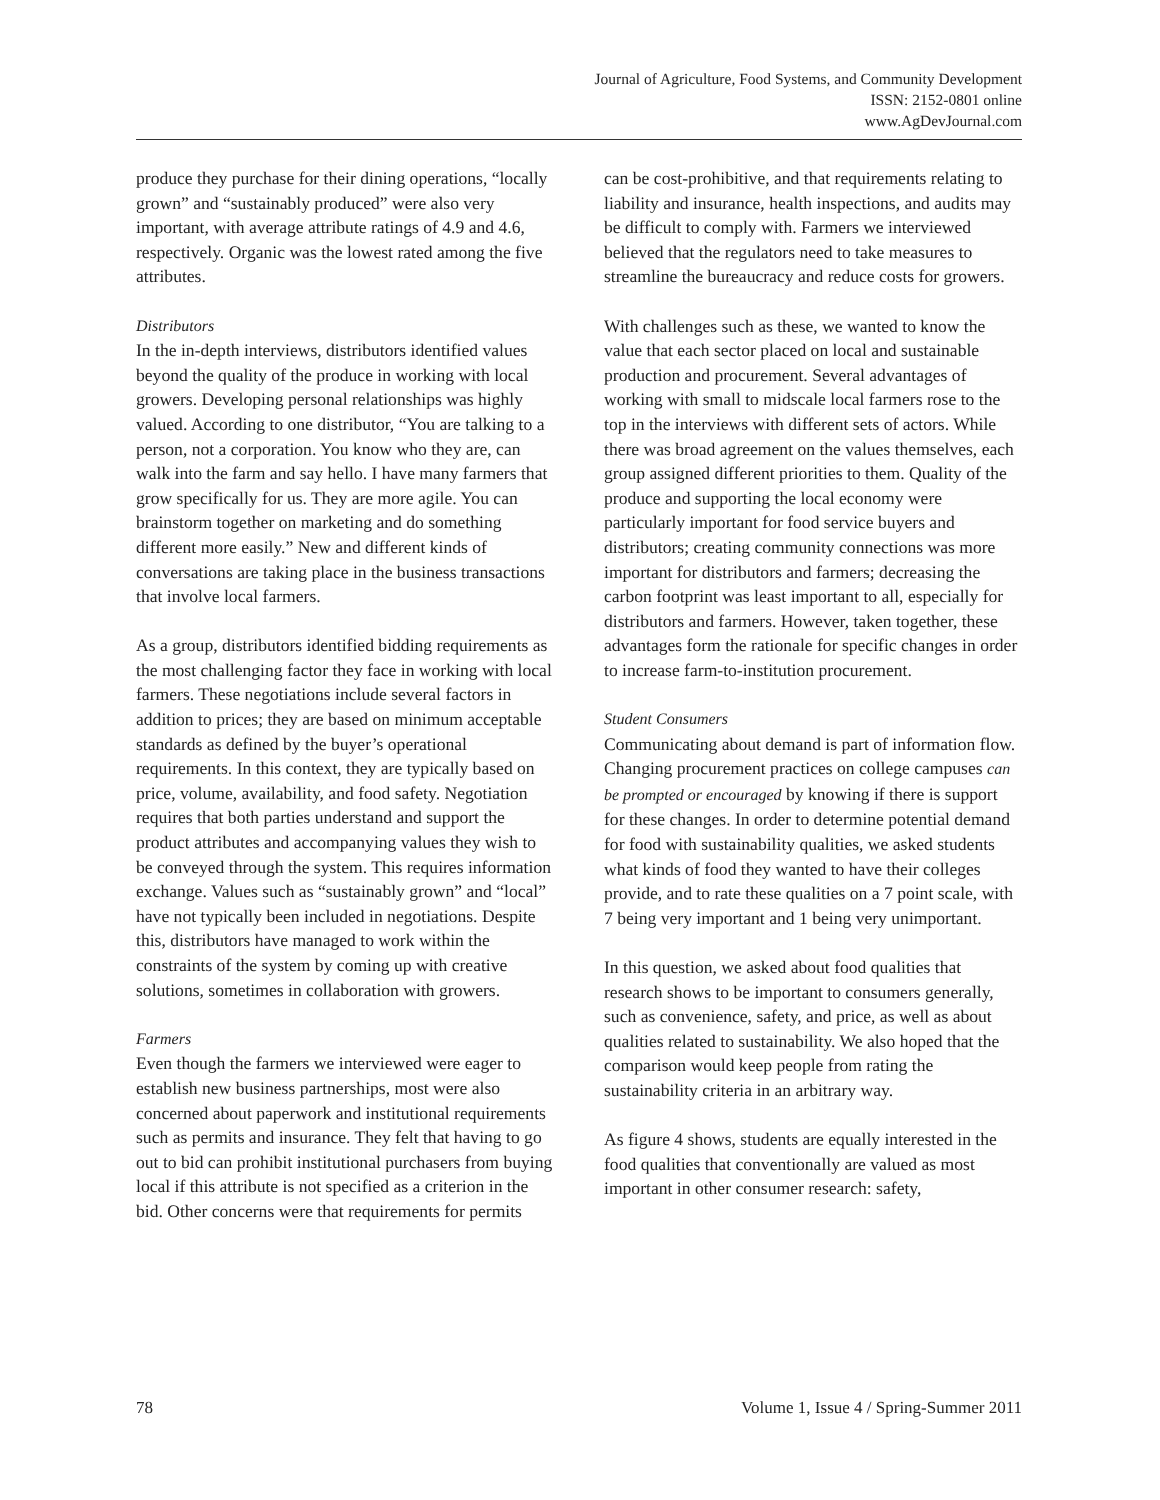Journal of Agriculture, Food Systems, and Community Development
ISSN: 2152-0801 online
www.AgDevJournal.com
produce they purchase for their dining operations, “locally grown” and “sustainably produced” were also very important, with average attribute ratings of 4.9 and 4.6, respectively. Organic was the lowest rated among the five attributes.
Distributors
In the in-depth interviews, distributors identified values beyond the quality of the produce in working with local growers. Developing personal relationships was highly valued. According to one distributor, “You are talking to a person, not a corporation. You know who they are, can walk into the farm and say hello. I have many farmers that grow specifically for us. They are more agile. You can brainstorm together on marketing and do something different more easily.” New and different kinds of conversations are taking place in the business transactions that involve local farmers.
As a group, distributors identified bidding requirements as the most challenging factor they face in working with local farmers. These negotiations include several factors in addition to prices; they are based on minimum acceptable standards as defined by the buyer’s operational requirements. In this context, they are typically based on price, volume, availability, and food safety. Negotiation requires that both parties understand and support the product attributes and accompanying values they wish to be conveyed through the system. This requires information exchange. Values such as “sustainably grown” and “local” have not typically been included in negotiations. Despite this, distributors have managed to work within the constraints of the system by coming up with creative solutions, sometimes in collaboration with growers.
Farmers
Even though the farmers we interviewed were eager to establish new business partnerships, most were also concerned about paperwork and institutional requirements such as permits and insurance. They felt that having to go out to bid can prohibit institutional purchasers from buying local if this attribute is not specified as a criterion in the bid. Other concerns were that requirements for permits
can be cost-prohibitive, and that requirements relating to liability and insurance, health inspections, and audits may be difficult to comply with. Farmers we interviewed believed that the regulators need to take measures to streamline the bureaucracy and reduce costs for growers.
With challenges such as these, we wanted to know the value that each sector placed on local and sustainable production and procurement. Several advantages of working with small to midscale local farmers rose to the top in the interviews with different sets of actors. While there was broad agreement on the values themselves, each group assigned different priorities to them. Quality of the produce and supporting the local economy were particularly important for food service buyers and distributors; creating community connections was more important for distributors and farmers; decreasing the carbon footprint was least important to all, especially for distributors and farmers. However, taken together, these advantages form the rationale for specific changes in order to increase farm-to-institution procurement.
Student Consumers
Communicating about demand is part of information flow. Changing procurement practices on college campuses can be prompted or encouraged by knowing if there is support for these changes. In order to determine potential demand for food with sustainability qualities, we asked students what kinds of food they wanted to have their colleges provide, and to rate these qualities on a 7 point scale, with 7 being very important and 1 being very unimportant.
In this question, we asked about food qualities that research shows to be important to consumers generally, such as convenience, safety, and price, as well as about qualities related to sustainability. We also hoped that the comparison would keep people from rating the sustainability criteria in an arbitrary way.
As figure 4 shows, students are equally interested in the food qualities that conventionally are valued as most important in other consumer research: safety,
78 Volume 1, Issue 4 / Spring-Summer 2011